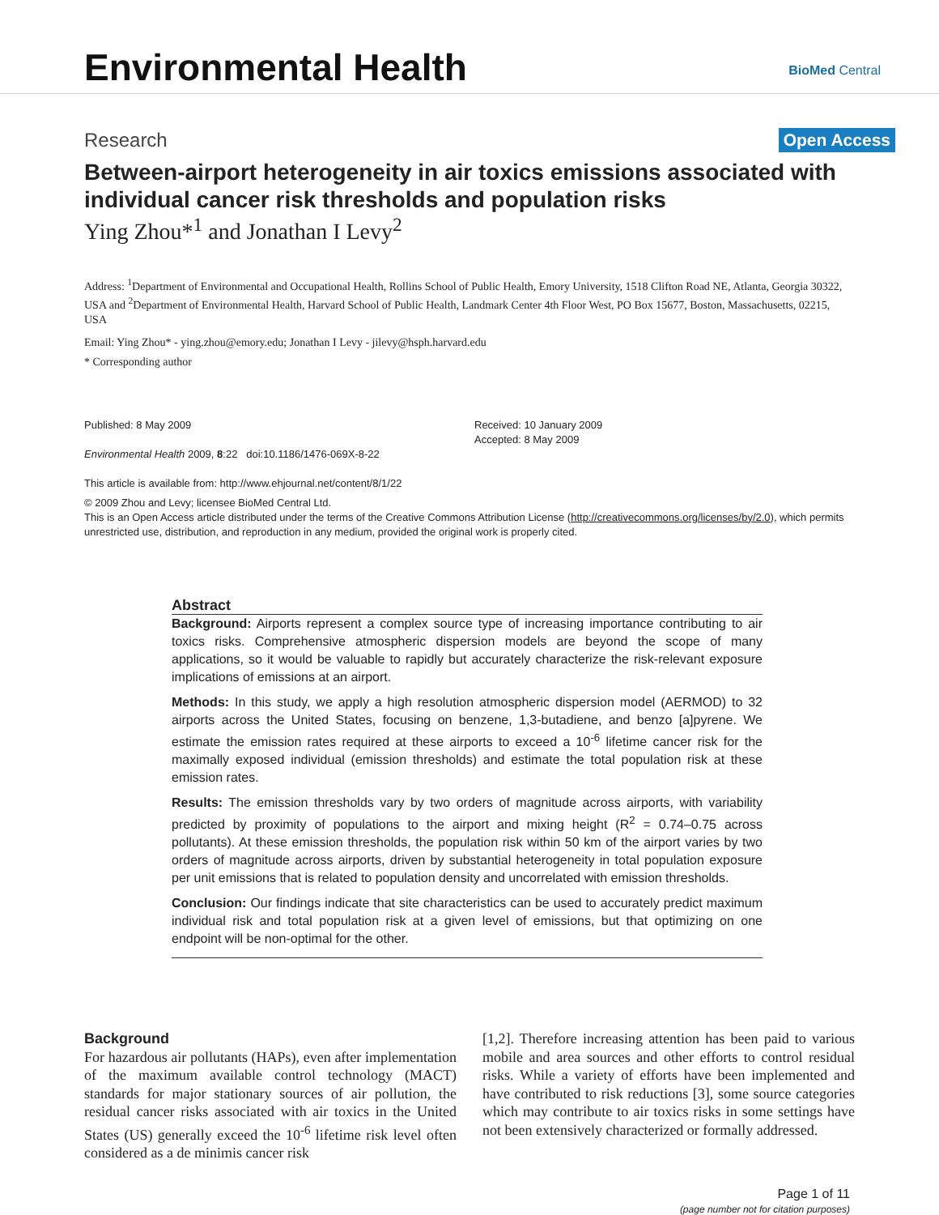Environmental Health BioMed Central
Research Open Access
Between-airport heterogeneity in air toxics emissions associated with individual cancer risk thresholds and population risks
Ying Zhou*<sup>1</sup> and Jonathan I Levy<sup>2</sup>
Address: <sup>1</sup>Department of Environmental and Occupational Health, Rollins School of Public Health, Emory University, 1518 Clifton Road NE, Atlanta, Georgia 30322, USA and <sup>2</sup>Department of Environmental Health, Harvard School of Public Health, Landmark Center 4th Floor West, PO Box 15677, Boston, Massachusetts, 02215, USA
Email: Ying Zhou* - ying.zhou@emory.edu; Jonathan I Levy - jilevy@hsph.harvard.edu
* Corresponding author
Published: 8 May 2009
Environmental Health 2009, 8:22 doi:10.1186/1476-069X-8-22
This article is available from: http://www.ehjournal.net/content/8/1/22
Received: 10 January 2009
Accepted: 8 May 2009
© 2009 Zhou and Levy; licensee BioMed Central Ltd.
This is an Open Access article distributed under the terms of the Creative Commons Attribution License (http://creativecommons.org/licenses/by/2.0), which permits unrestricted use, distribution, and reproduction in any medium, provided the original work is properly cited.
Abstract
Background: Airports represent a complex source type of increasing importance contributing to air toxics risks. Comprehensive atmospheric dispersion models are beyond the scope of many applications, so it would be valuable to rapidly but accurately characterize the risk-relevant exposure implications of emissions at an airport.
Methods: In this study, we apply a high resolution atmospheric dispersion model (AERMOD) to 32 airports across the United States, focusing on benzene, 1,3-butadiene, and benzo [a]pyrene. We estimate the emission rates required at these airports to exceed a 10<sup>-6</sup> lifetime cancer risk for the maximally exposed individual (emission thresholds) and estimate the total population risk at these emission rates.
Results: The emission thresholds vary by two orders of magnitude across airports, with variability predicted by proximity of populations to the airport and mixing height (R<sup>2</sup> = 0.74–0.75 across pollutants). At these emission thresholds, the population risk within 50 km of the airport varies by two orders of magnitude across airports, driven by substantial heterogeneity in total population exposure per unit emissions that is related to population density and uncorrelated with emission thresholds.
Conclusion: Our findings indicate that site characteristics can be used to accurately predict maximum individual risk and total population risk at a given level of emissions, but that optimizing on one endpoint will be non-optimal for the other.
Background
For hazardous air pollutants (HAPs), even after implementation of the maximum available control technology (MACT) standards for major stationary sources of air pollution, the residual cancer risks associated with air toxics in the United States (US) generally exceed the 10<sup>-6</sup> lifetime risk level often considered as a de minimis cancer risk
[1,2]. Therefore increasing attention has been paid to various mobile and area sources and other efforts to control residual risks. While a variety of efforts have been implemented and have contributed to risk reductions [3], some source categories which may contribute to air toxics risks in some settings have not been extensively characterized or formally addressed.
Page 1 of 11
(page number not for citation purposes)